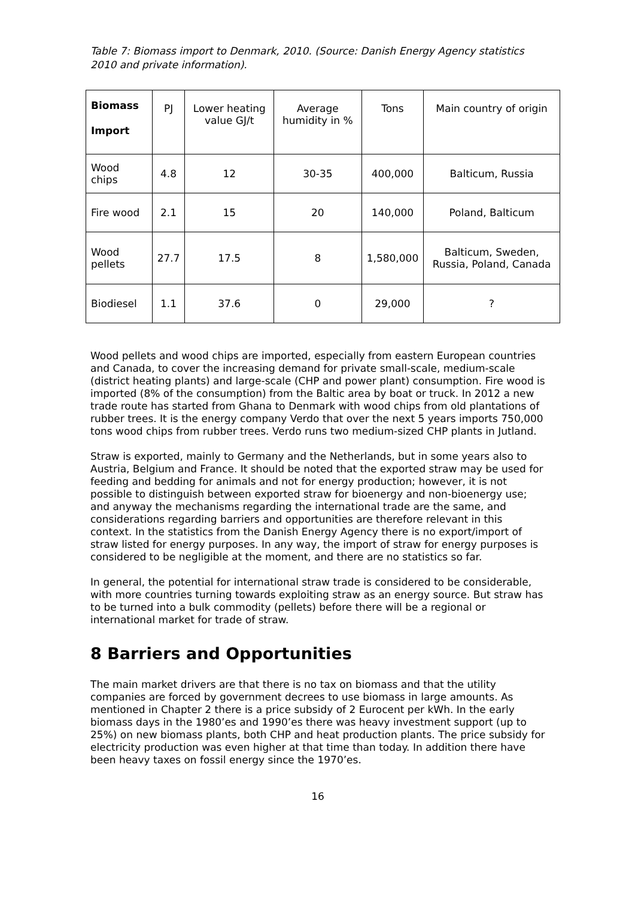Table 7: Biomass import to Denmark, 2010. (Source: Danish Energy Agency statistics 2010 and private information).
| Biomass Import | PJ | Lower heating value GJ/t | Average humidity in % | Tons | Main country of origin |
| --- | --- | --- | --- | --- | --- |
| Wood chips | 4.8 | 12 | 30-35 | 400,000 | Balticum, Russia |
| Fire wood | 2.1 | 15 | 20 | 140,000 | Poland, Balticum |
| Wood pellets | 27.7 | 17.5 | 8 | 1,580,000 | Balticum, Sweden, Russia, Poland, Canada |
| Biodiesel | 1.1 | 37.6 | 0 | 29,000 | ? |
Wood pellets and wood chips are imported, especially from eastern European countries and Canada, to cover the increasing demand for private small-scale, medium-scale (district heating plants) and large-scale (CHP and power plant) consumption. Fire wood is imported (8% of the consumption) from the Baltic area by boat or truck. In 2012 a new trade route has started from Ghana to Denmark with wood chips from old plantations of rubber trees. It is the energy company Verdo that over the next 5 years imports 750,000 tons wood chips from rubber trees. Verdo runs two medium-sized CHP plants in Jutland.
Straw is exported, mainly to Germany and the Netherlands, but in some years also to Austria, Belgium and France. It should be noted that the exported straw may be used for feeding and bedding for animals and not for energy production; however, it is not possible to distinguish between exported straw for bioenergy and non-bioenergy use; and anyway the mechanisms regarding the international trade are the same, and considerations regarding barriers and opportunities are therefore relevant in this context. In the statistics from the Danish Energy Agency there is no export/import of straw listed for energy purposes. In any way, the import of straw for energy purposes is considered to be negligible at the moment, and there are no statistics so far.
In general, the potential for international straw trade is considered to be considerable, with more countries turning towards exploiting straw as an energy source. But straw has to be turned into a bulk commodity (pellets) before there will be a regional or international market for trade of straw.
8 Barriers and Opportunities
The main market drivers are that there is no tax on biomass and that the utility companies are forced by government decrees to use biomass in large amounts. As mentioned in Chapter 2 there is a price subsidy of 2 Eurocent per kWh. In the early biomass days in the 1980’es and 1990’es there was heavy investment support (up to 25%) on new biomass plants, both CHP and heat production plants. The price subsidy for electricity production was even higher at that time than today. In addition there have been heavy taxes on fossil energy since the 1970’es.
16